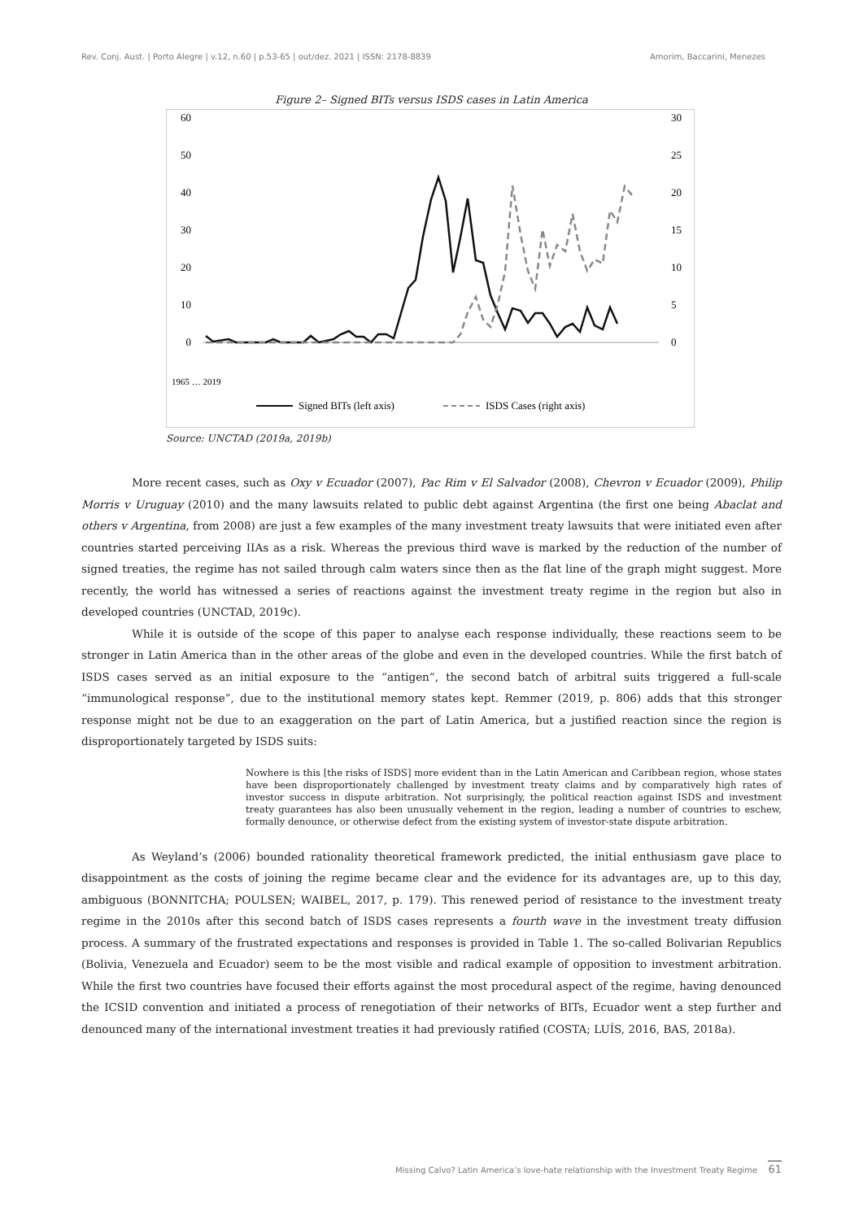Rev. Conj. Aust. | Porto Alegre | v.12, n.60 | p.53-65 | out/dez. 2021 | ISSN: 2178-8839 Amorim, Baccarini, Menezes
Figure 2– Signed BITs versus ISDS cases in Latin America
60
50
40
30
20
10
0
30
25
20
15
10
5
0
1965 … 2019
Signed BITs (left axis)
ISDS Cases (right axis)
Source: UNCTAD (2019a, 2019b)
More recent cases, such as Oxy v Ecuador (2007), Pac Rim v El Salvador (2008), Chevron v Ecuador (2009), Philip Morris v Uruguay (2010) and the many lawsuits related to public debt against Argentina (the first one being Abaclat and others v Argentina, from 2008) are just a few examples of the many investment treaty lawsuits that were initiated even after countries started perceiving IIAs as a risk. Whereas the previous third wave is marked by the reduction of the number of signed treaties, the regime has not sailed through calm waters since then as the flat line of the graph might suggest. More recently, the world has witnessed a series of reactions against the investment treaty regime in the region but also in developed countries (UNCTAD, 2019c).
While it is outside of the scope of this paper to analyse each response individually, these reactions seem to be stronger in Latin America than in the other areas of the globe and even in the developed countries. While the first batch of ISDS cases served as an initial exposure to the “antigen”, the second batch of arbitral suits triggered a full-scale “immunological response”, due to the institutional memory states kept. Remmer (2019, p. 806) adds that this stronger response might not be due to an exaggeration on the part of Latin America, but a justified reaction since the region is disproportionately targeted by ISDS suits:
Nowhere is this [the risks of ISDS] more evident than in the Latin American and Caribbean region, whose states have been disproportionately challenged by investment treaty claims and by comparatively high rates of investor success in dispute arbitration. Not surprisingly, the political reaction against ISDS and investment treaty guarantees has also been unusually vehement in the region, leading a number of countries to eschew, formally denounce, or otherwise defect from the existing system of investor-state dispute arbitration.
As Weyland’s (2006) bounded rationality theoretical framework predicted, the initial enthusiasm gave place to disappointment as the costs of joining the regime became clear and the evidence for its advantages are, up to this day, ambiguous (BONNITCHA; POULSEN; WAIBEL, 2017, p. 179). This renewed period of resistance to the investment treaty regime in the 2010s after this second batch of ISDS cases represents a fourth wave in the investment treaty diffusion process. A summary of the frustrated expectations and responses is provided in Table 1. The so-called Bolivarian Republics (Bolivia, Venezuela and Ecuador) seem to be the most visible and radical example of opposition to investment arbitration. While the first two countries have focused their efforts against the most procedural aspect of the regime, having denounced the ICSID convention and initiated a process of renegotiation of their networks of BITs, Ecuador went a step further and denounced many of the international investment treaties it had previously ratified (COSTA; LUÍS, 2016, BAS, 2018a).
Missing Calvo? Latin America’s love-hate relationship with the Investment Treaty Regime 61